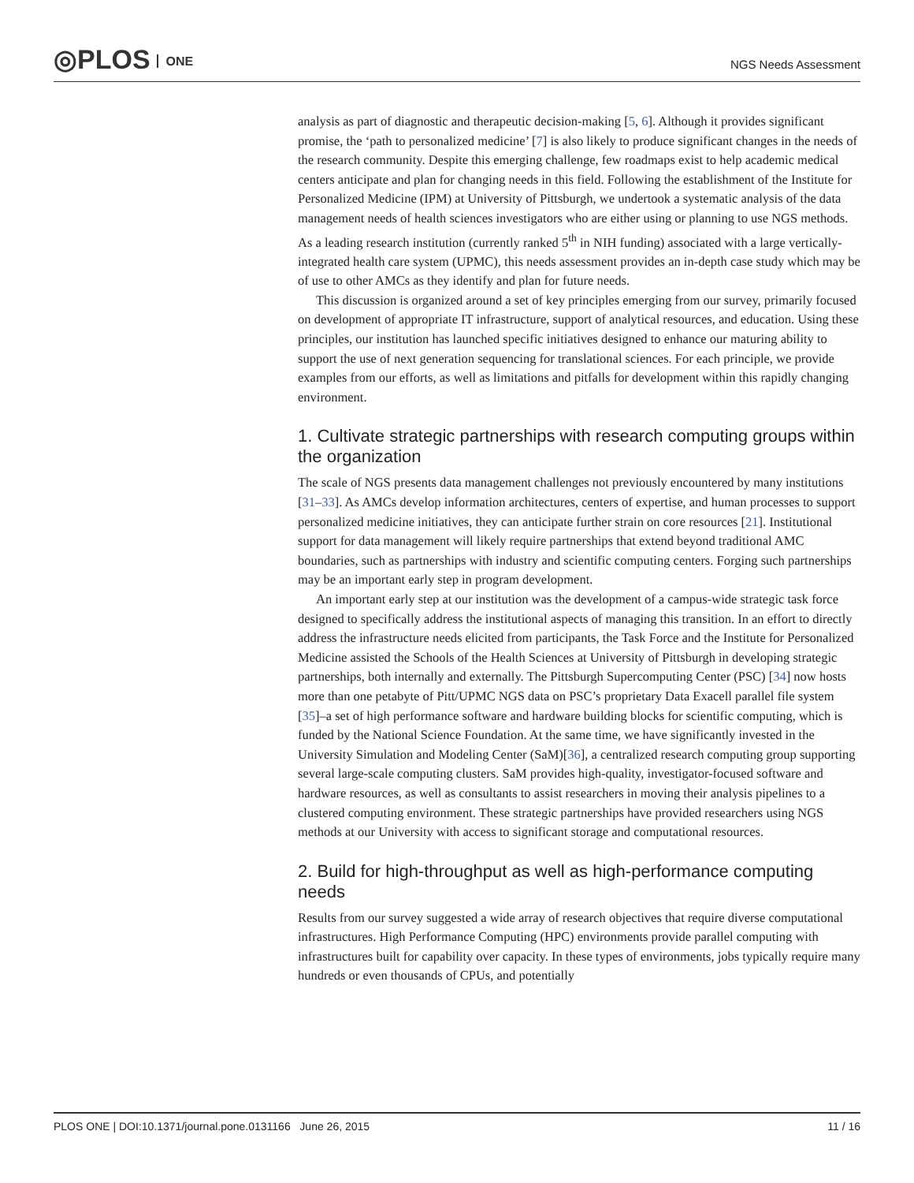◎PLOS ONE NGS Needs Assessment
analysis as part of diagnostic and therapeutic decision-making [5, 6]. Although it provides significant promise, the ‘path to personalized medicine’ [7] is also likely to produce significant changes in the needs of the research community. Despite this emerging challenge, few roadmaps exist to help academic medical centers anticipate and plan for changing needs in this field. Following the establishment of the Institute for Personalized Medicine (IPM) at University of Pittsburgh, we undertook a systematic analysis of the data management needs of health sciences investigators who are either using or planning to use NGS methods. As a leading research institution (currently ranked 5<sup>th</sup> in NIH funding) associated with a large vertically-integrated health care system (UPMC), this needs assessment provides an in-depth case study which may be of use to other AMCs as they identify and plan for future needs.
This discussion is organized around a set of key principles emerging from our survey, primarily focused on development of appropriate IT infrastructure, support of analytical resources, and education. Using these principles, our institution has launched specific initiatives designed to enhance our maturing ability to support the use of next generation sequencing for translational sciences. For each principle, we provide examples from our efforts, as well as limitations and pitfalls for development within this rapidly changing environment.
1. Cultivate strategic partnerships with research computing groups within the organization
The scale of NGS presents data management challenges not previously encountered by many institutions [31–33]. As AMCs develop information architectures, centers of expertise, and human processes to support personalized medicine initiatives, they can anticipate further strain on core resources [21]. Institutional support for data management will likely require partnerships that extend beyond traditional AMC boundaries, such as partnerships with industry and scientific computing centers. Forging such partnerships may be an important early step in program development.
An important early step at our institution was the development of a campus-wide strategic task force designed to specifically address the institutional aspects of managing this transition. In an effort to directly address the infrastructure needs elicited from participants, the Task Force and the Institute for Personalized Medicine assisted the Schools of the Health Sciences at University of Pittsburgh in developing strategic partnerships, both internally and externally. The Pittsburgh Supercomputing Center (PSC) [34] now hosts more than one petabyte of Pitt/UPMC NGS data on PSC’s proprietary Data Exacell parallel file system [35]–a set of high performance software and hardware building blocks for scientific computing, which is funded by the National Science Foundation. At the same time, we have significantly invested in the University Simulation and Modeling Center (SaM)[36], a centralized research computing group supporting several large-scale computing clusters. SaM provides high-quality, investigator-focused software and hardware resources, as well as consultants to assist researchers in moving their analysis pipelines to a clustered computing environment. These strategic partnerships have provided researchers using NGS methods at our University with access to significant storage and computational resources.
2. Build for high-throughput as well as high-performance computing needs
Results from our survey suggested a wide array of research objectives that require diverse computational infrastructures. High Performance Computing (HPC) environments provide parallel computing with infrastructures built for capability over capacity. In these types of environments, jobs typically require many hundreds or even thousands of CPUs, and potentially
PLOS ONE | DOI:10.1371/journal.pone.0131166 June 26, 2015 11 / 16